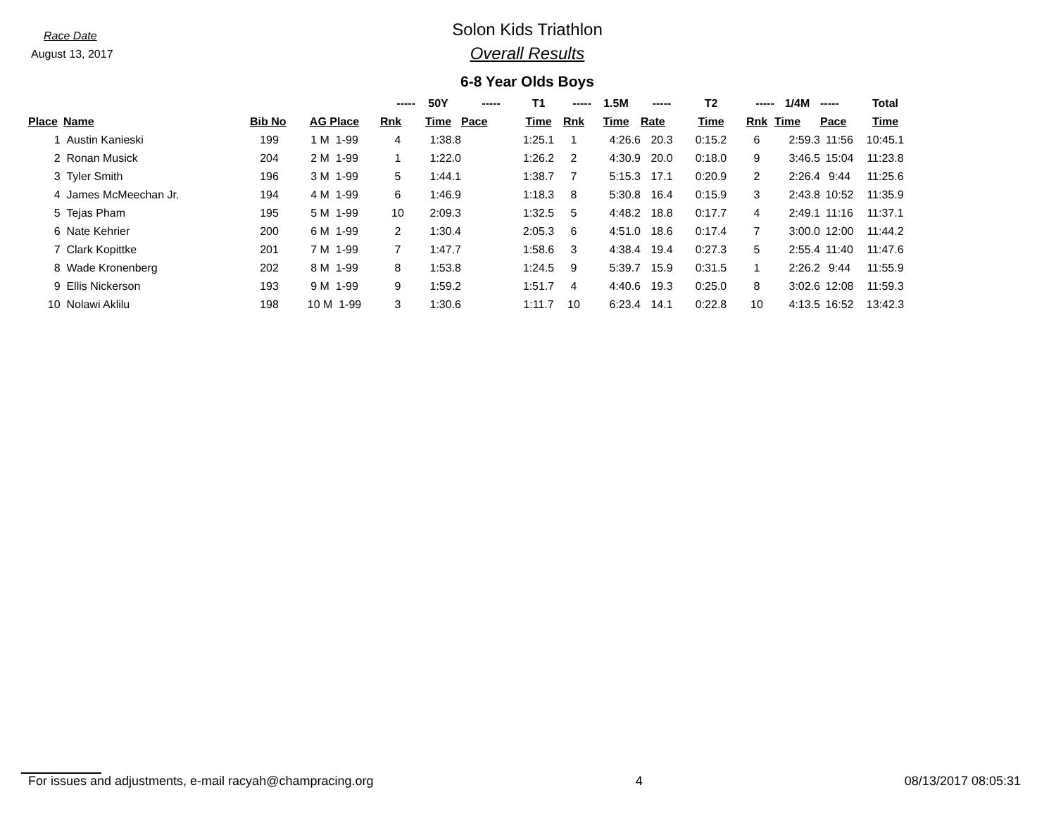Race Date
August 13, 2017
Solon Kids Triathlon
Overall Results
6-8 Year Olds Boys
| | | | | ----- | 50Y | ----- | T1 | ----- | 1.5M | ----- | T2 | ----- | 1/4M | ----- | Total |
| --- | --- | --- | --- | --- | --- | --- | --- | --- | --- | --- | --- | --- | --- | --- | --- |
| Place | Name | Bib No | AG Place | Rnk | Time | Pace | Time | Rnk | Time | Rate | Time | Rnk | Time | Pace | Time |
| 1 | Austin Kanieski | 199 | 1 M 1-99 | 4 | 1:38.8 | | 1:25.1 | 1 | 4:26.6 | 20.3 | 0:15.2 | 6 | 2:59.3 | 11:56 | 10:45.1 |
| 2 | Ronan Musick | 204 | 2 M 1-99 | 1 | 1:22.0 | | 1:26.2 | 2 | 4:30.9 | 20.0 | 0:18.0 | 9 | 3:46.5 | 15:04 | 11:23.8 |
| 3 | Tyler Smith | 196 | 3 M 1-99 | 5 | 1:44.1 | | 1:38.7 | 7 | 5:15.3 | 17.1 | 0:20.9 | 2 | 2:26.4 | 9:44 | 11:25.6 |
| 4 | James McMeechan Jr. | 194 | 4 M 1-99 | 6 | 1:46.9 | | 1:18.3 | 8 | 5:30.8 | 16.4 | 0:15.9 | 3 | 2:43.8 | 10:52 | 11:35.9 |
| 5 | Tejas Pham | 195 | 5 M 1-99 | 10 | 2:09.3 | | 1:32.5 | 5 | 4:48.2 | 18.8 | 0:17.7 | 4 | 2:49.1 | 11:16 | 11:37.1 |
| 6 | Nate Kehrier | 200 | 6 M 1-99 | 2 | 1:30.4 | | 2:05.3 | 6 | 4:51.0 | 18.6 | 0:17.4 | 7 | 3:00.0 | 12:00 | 11:44.2 |
| 7 | Clark Kopittke | 201 | 7 M 1-99 | 7 | 1:47.7 | | 1:58.6 | 3 | 4:38.4 | 19.4 | 0:27.3 | 5 | 2:55.4 | 11:40 | 11:47.6 |
| 8 | Wade Kronenberg | 202 | 8 M 1-99 | 8 | 1:53.8 | | 1:24.5 | 9 | 5:39.7 | 15.9 | 0:31.5 | 1 | 2:26.2 | 9:44 | 11:55.9 |
| 9 | Ellis Nickerson | 193 | 9 M 1-99 | 9 | 1:59.2 | | 1:51.7 | 4 | 4:40.6 | 19.3 | 0:25.0 | 8 | 3:02.6 | 12:08 | 11:59.3 |
| 10 | Nolawi Aklilu | 198 | 10 M 1-99 | 3 | 1:30.6 | | 1:11.7 | 10 | 6:23.4 | 14.1 | 0:22.8 | 10 | 4:13.5 | 16:52 | 13:42.3 |
For issues and adjustments, e-mail racyah@champracing.org 4 08/13/2017 08:05:31